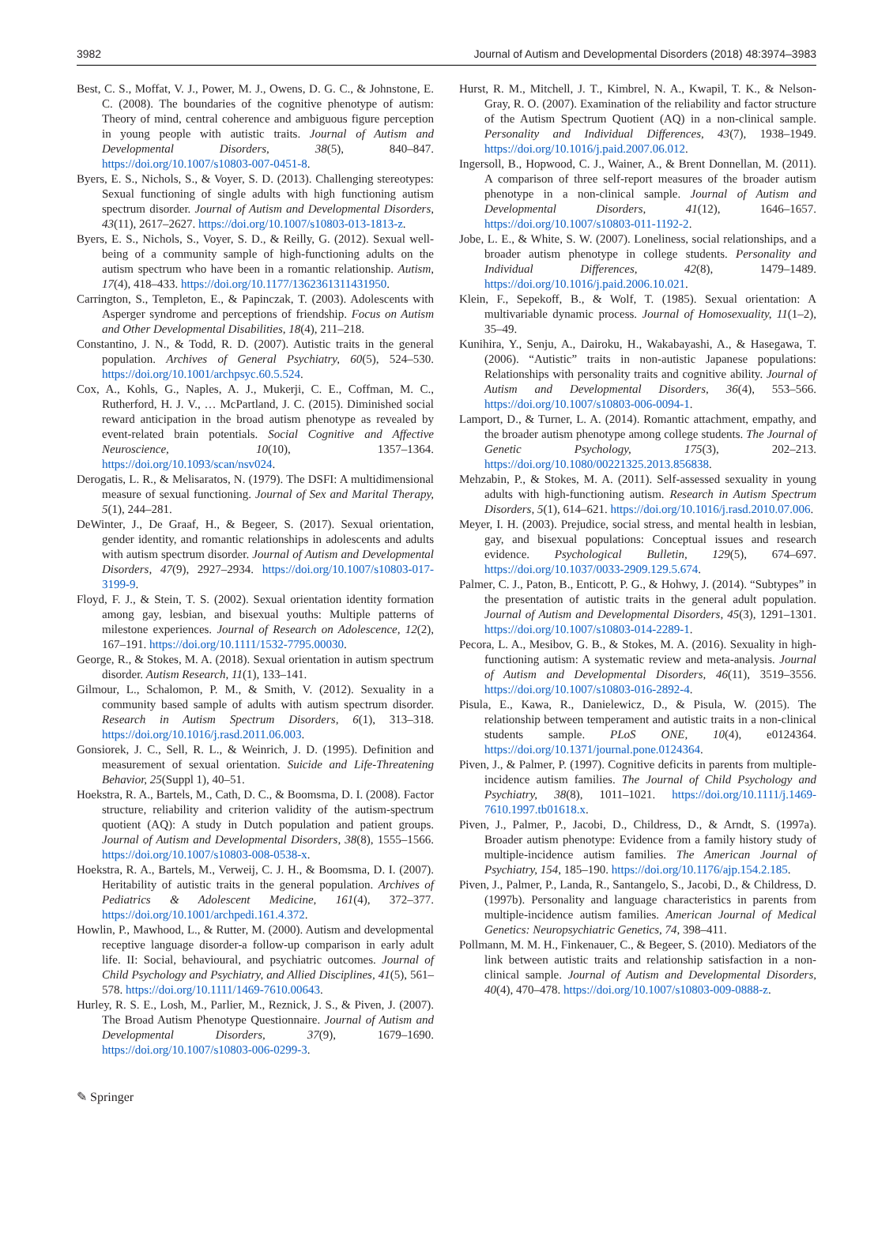3982 Journal of Autism and Developmental Disorders (2018) 48:3974–3983
Best, C. S., Moffat, V. J., Power, M. J., Owens, D. G. C., & Johnstone, E. C. (2008). The boundaries of the cognitive phenotype of autism: Theory of mind, central coherence and ambiguous figure perception in young people with autistic traits. Journal of Autism and Developmental Disorders, 38(5), 840–847. https://doi.org/10.1007/s10803-007-0451-8.
Byers, E. S., Nichols, S., & Voyer, S. D. (2013). Challenging stereotypes: Sexual functioning of single adults with high functioning autism spectrum disorder. Journal of Autism and Developmental Disorders, 43(11), 2617–2627. https://doi.org/10.1007/s10803-013-1813-z.
Byers, E. S., Nichols, S., Voyer, S. D., & Reilly, G. (2012). Sexual well-being of a community sample of high-functioning adults on the autism spectrum who have been in a romantic relationship. Autism, 17(4), 418–433. https://doi.org/10.1177/1362361311431950.
Carrington, S., Templeton, E., & Papinczak, T. (2003). Adolescents with Asperger syndrome and perceptions of friendship. Focus on Autism and Other Developmental Disabilities, 18(4), 211–218.
Constantino, J. N., & Todd, R. D. (2007). Autistic traits in the general population. Archives of General Psychiatry, 60(5), 524–530. https://doi.org/10.1001/archpsyc.60.5.524.
Cox, A., Kohls, G., Naples, A. J., Mukerji, C. E., Coffman, M. C., Rutherford, H. J. V., … McPartland, J. C. (2015). Diminished social reward anticipation in the broad autism phenotype as revealed by event-related brain potentials. Social Cognitive and Affective Neuroscience, 10(10), 1357–1364. https://doi.org/10.1093/scan/nsv024.
Derogatis, L. R., & Melisaratos, N. (1979). The DSFI: A multidimensional measure of sexual functioning. Journal of Sex and Marital Therapy, 5(1), 244–281.
DeWinter, J., De Graaf, H., & Begeer, S. (2017). Sexual orientation, gender identity, and romantic relationships in adolescents and adults with autism spectrum disorder. Journal of Autism and Developmental Disorders, 47(9), 2927–2934. https://doi.org/10.1007/s10803-017-3199-9.
Floyd, F. J., & Stein, T. S. (2002). Sexual orientation identity formation among gay, lesbian, and bisexual youths: Multiple patterns of milestone experiences. Journal of Research on Adolescence, 12(2), 167–191. https://doi.org/10.1111/1532-7795.00030.
George, R., & Stokes, M. A. (2018). Sexual orientation in autism spectrum disorder. Autism Research, 11(1), 133–141.
Gilmour, L., Schalomon, P. M., & Smith, V. (2012). Sexuality in a community based sample of adults with autism spectrum disorder. Research in Autism Spectrum Disorders, 6(1), 313–318. https://doi.org/10.1016/j.rasd.2011.06.003.
Gonsiorek, J. C., Sell, R. L., & Weinrich, J. D. (1995). Definition and measurement of sexual orientation. Suicide and Life-Threatening Behavior, 25(Suppl 1), 40–51.
Hoekstra, R. A., Bartels, M., Cath, D. C., & Boomsma, D. I. (2008). Factor structure, reliability and criterion validity of the autism-spectrum quotient (AQ): A study in Dutch population and patient groups. Journal of Autism and Developmental Disorders, 38(8), 1555–1566. https://doi.org/10.1007/s10803-008-0538-x.
Hoekstra, R. A., Bartels, M., Verweij, C. J. H., & Boomsma, D. I. (2007). Heritability of autistic traits in the general population. Archives of Pediatrics & Adolescent Medicine, 161(4), 372–377. https://doi.org/10.1001/archpedi.161.4.372.
Howlin, P., Mawhood, L., & Rutter, M. (2000). Autism and developmental receptive language disorder-a follow-up comparison in early adult life. II: Social, behavioural, and psychiatric outcomes. Journal of Child Psychology and Psychiatry, and Allied Disciplines, 41(5), 561–578. https://doi.org/10.1111/1469-7610.00643.
Hurley, R. S. E., Losh, M., Parlier, M., Reznick, J. S., & Piven, J. (2007). The Broad Autism Phenotype Questionnaire. Journal of Autism and Developmental Disorders, 37(9), 1679–1690. https://doi.org/10.1007/s10803-006-0299-3.
Hurst, R. M., Mitchell, J. T., Kimbrel, N. A., Kwapil, T. K., & Nelson-Gray, R. O. (2007). Examination of the reliability and factor structure of the Autism Spectrum Quotient (AQ) in a non-clinical sample. Personality and Individual Differences, 43(7), 1938–1949. https://doi.org/10.1016/j.paid.2007.06.012.
Ingersoll, B., Hopwood, C. J., Wainer, A., & Brent Donnellan, M. (2011). A comparison of three self-report measures of the broader autism phenotype in a non-clinical sample. Journal of Autism and Developmental Disorders, 41(12), 1646–1657. https://doi.org/10.1007/s10803-011-1192-2.
Jobe, L. E., & White, S. W. (2007). Loneliness, social relationships, and a broader autism phenotype in college students. Personality and Individual Differences, 42(8), 1479–1489. https://doi.org/10.1016/j.paid.2006.10.021.
Klein, F., Sepekoff, B., & Wolf, T. (1985). Sexual orientation: A multivariable dynamic process. Journal of Homosexuality, 11(1–2), 35–49.
Kunihira, Y., Senju, A., Dairoku, H., Wakabayashi, A., & Hasegawa, T. (2006). “Autistic” traits in non-autistic Japanese populations: Relationships with personality traits and cognitive ability. Journal of Autism and Developmental Disorders, 36(4), 553–566. https://doi.org/10.1007/s10803-006-0094-1.
Lamport, D., & Turner, L. A. (2014). Romantic attachment, empathy, and the broader autism phenotype among college students. The Journal of Genetic Psychology, 175(3), 202–213. https://doi.org/10.1080/00221325.2013.856838.
Mehzabin, P., & Stokes, M. A. (2011). Self-assessed sexuality in young adults with high-functioning autism. Research in Autism Spectrum Disorders, 5(1), 614–621. https://doi.org/10.1016/j.rasd.2010.07.006.
Meyer, I. H. (2003). Prejudice, social stress, and mental health in lesbian, gay, and bisexual populations: Conceptual issues and research evidence. Psychological Bulletin, 129(5), 674–697. https://doi.org/10.1037/0033-2909.129.5.674.
Palmer, C. J., Paton, B., Enticott, P. G., & Hohwy, J. (2014). “Subtypes” in the presentation of autistic traits in the general adult population. Journal of Autism and Developmental Disorders, 45(3), 1291–1301. https://doi.org/10.1007/s10803-014-2289-1.
Pecora, L. A., Mesibov, G. B., & Stokes, M. A. (2016). Sexuality in high-functioning autism: A systematic review and meta-analysis. Journal of Autism and Developmental Disorders, 46(11), 3519–3556. https://doi.org/10.1007/s10803-016-2892-4.
Pisula, E., Kawa, R., Danielewicz, D., & Pisula, W. (2015). The relationship between temperament and autistic traits in a non-clinical students sample. PLoS ONE, 10(4), e0124364. https://doi.org/10.1371/journal.pone.0124364.
Piven, J., & Palmer, P. (1997). Cognitive deficits in parents from multiple-incidence autism families. The Journal of Child Psychology and Psychiatry, 38(8), 1011–1021. https://doi.org/10.1111/j.1469-7610.1997.tb01618.x.
Piven, J., Palmer, P., Jacobi, D., Childress, D., & Arndt, S. (1997a). Broader autism phenotype: Evidence from a family history study of multiple-incidence autism families. The American Journal of Psychiatry, 154, 185–190. https://doi.org/10.1176/ajp.154.2.185.
Piven, J., Palmer, P., Landa, R., Santangelo, S., Jacobi, D., & Childress, D. (1997b). Personality and language characteristics in parents from multiple-incidence autism families. American Journal of Medical Genetics: Neuropsychiatric Genetics, 74, 398–411.
Pollmann, M. M. H., Finkenauer, C., & Begeer, S. (2010). Mediators of the link between autistic traits and relationship satisfaction in a non-clinical sample. Journal of Autism and Developmental Disorders, 40(4), 470–478. https://doi.org/10.1007/s10803-009-0888-z.
✎ Springer